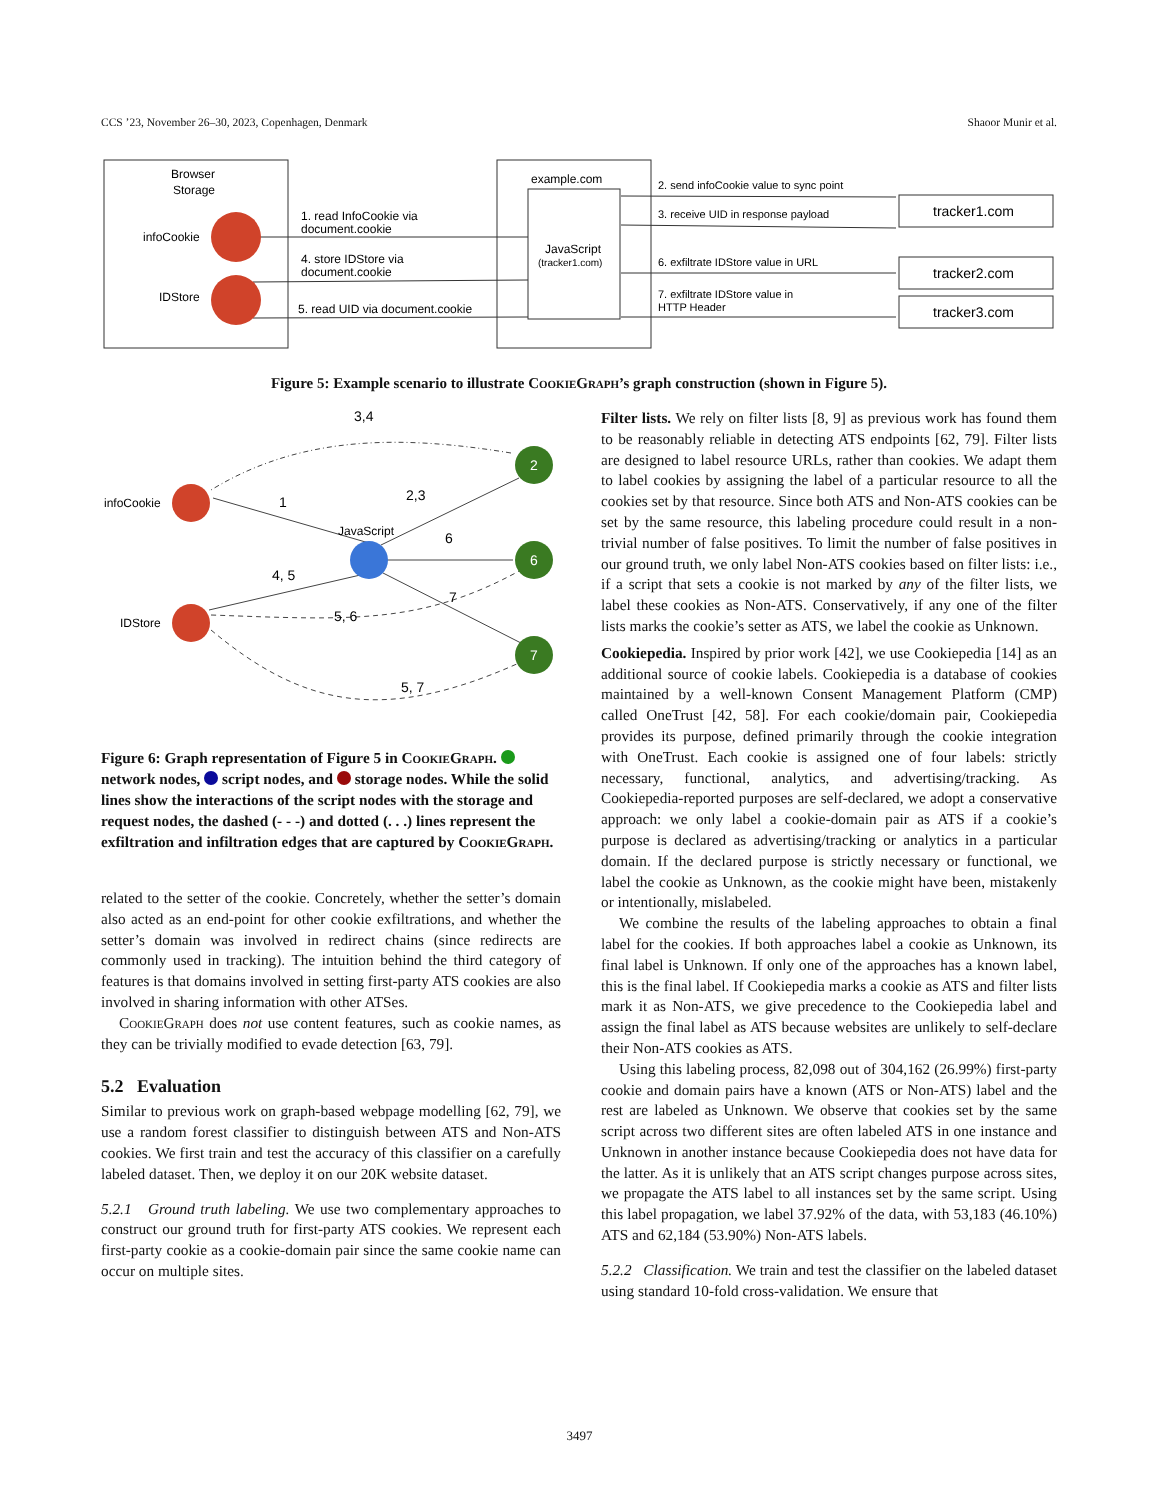CCS ’23, November 26–30, 2023, Copenhagen, Denmark Shaoor Munir et al.
Browser
Storage
infoCookie
IDStore
1. read InfoCookie via
document.cookie
4. store IDStore via
document.cookie
5. read UID via document.cookie
example.com
JavaScript
(tracker1.com)
2. send infoCookie value to sync point
3. receive UID in response payload
6. exfiltrate IDStore value in URL
7. exfiltrate IDStore value in
HTTP Header
tracker1.com
tracker2.com
tracker3.com
Figure 5: Example scenario to illustrate CookieGraph’s graph construction (shown in Figure 5).
infoCookie
IDStore
JavaScript
3,4
1
2,3
6
4, 5
5, 6
7
5, 7
2
6
7
Figure 6: Graph representation of Figure 5 in CookieGraph. network nodes, script nodes, and storage nodes. While the solid lines show the interactions of the script nodes with the storage and request nodes, the dashed (- - -) and dotted (. . .) lines represent the exfiltration and infiltration edges that are captured by CookieGraph.
related to the setter of the cookie. Concretely, whether the setter’s domain also acted as an end-point for other cookie exfiltrations, and whether the setter’s domain was involved in redirect chains (since redirects are commonly used in tracking). The intuition behind the third category of features is that domains involved in setting first-party ATS cookies are also involved in sharing information with other ATSes.
CookieGraph does not use content features, such as cookie names, as they can be trivially modified to evade detection [63, 79].
5.2 Evaluation
Similar to previous work on graph-based webpage modelling [62, 79], we use a random forest classifier to distinguish between ATS and Non-ATS cookies. We first train and test the accuracy of this classifier on a carefully labeled dataset. Then, we deploy it on our 20K website dataset.
5.2.1 Ground truth labeling. We use two complementary approaches to construct our ground truth for first-party ATS cookies. We represent each first-party cookie as a cookie-domain pair since the same cookie name can occur on multiple sites.
Filter lists. We rely on filter lists [8, 9] as previous work has found them to be reasonably reliable in detecting ATS endpoints [62, 79]. Filter lists are designed to label resource URLs, rather than cookies. We adapt them to label cookies by assigning the label of a particular resource to all the cookies set by that resource. Since both ATS and Non-ATS cookies can be set by the same resource, this labeling procedure could result in a non-trivial number of false positives. To limit the number of false positives in our ground truth, we only label Non-ATS cookies based on filter lists: i.e., if a script that sets a cookie is not marked by any of the filter lists, we label these cookies as Non-ATS. Conservatively, if any one of the filter lists marks the cookie’s setter as ATS, we label the cookie as Unknown.
Cookiepedia. Inspired by prior work [42], we use Cookiepedia [14] as an additional source of cookie labels. Cookiepedia is a database of cookies maintained by a well-known Consent Management Platform (CMP) called OneTrust [42, 58]. For each cookie/domain pair, Cookiepedia provides its purpose, defined primarily through the cookie integration with OneTrust. Each cookie is assigned one of four labels: strictly necessary, functional, analytics, and advertising/tracking. As Cookiepedia-reported purposes are self-declared, we adopt a conservative approach: we only label a cookie-domain pair as ATS if a cookie’s purpose is declared as advertising/tracking or analytics in a particular domain. If the declared purpose is strictly necessary or functional, we label the cookie as Unknown, as the cookie might have been, mistakenly or intentionally, mislabeled.
We combine the results of the labeling approaches to obtain a final label for the cookies. If both approaches label a cookie as Unknown, its final label is Unknown. If only one of the approaches has a known label, this is the final label. If Cookiepedia marks a cookie as ATS and filter lists mark it as Non-ATS, we give precedence to the Cookiepedia label and assign the final label as ATS because websites are unlikely to self-declare their Non-ATS cookies as ATS.
Using this labeling process, 82,098 out of 304,162 (26.99%) first-party cookie and domain pairs have a known (ATS or Non-ATS) label and the rest are labeled as Unknown. We observe that cookies set by the same script across two different sites are often labeled ATS in one instance and Unknown in another instance because Cookiepedia does not have data for the latter. As it is unlikely that an ATS script changes purpose across sites, we propagate the ATS label to all instances set by the same script. Using this label propagation, we label 37.92% of the data, with 53,183 (46.10%) ATS and 62,184 (53.90%) Non-ATS labels.
5.2.2 Classification. We train and test the classifier on the labeled dataset using standard 10-fold cross-validation. We ensure that
3497